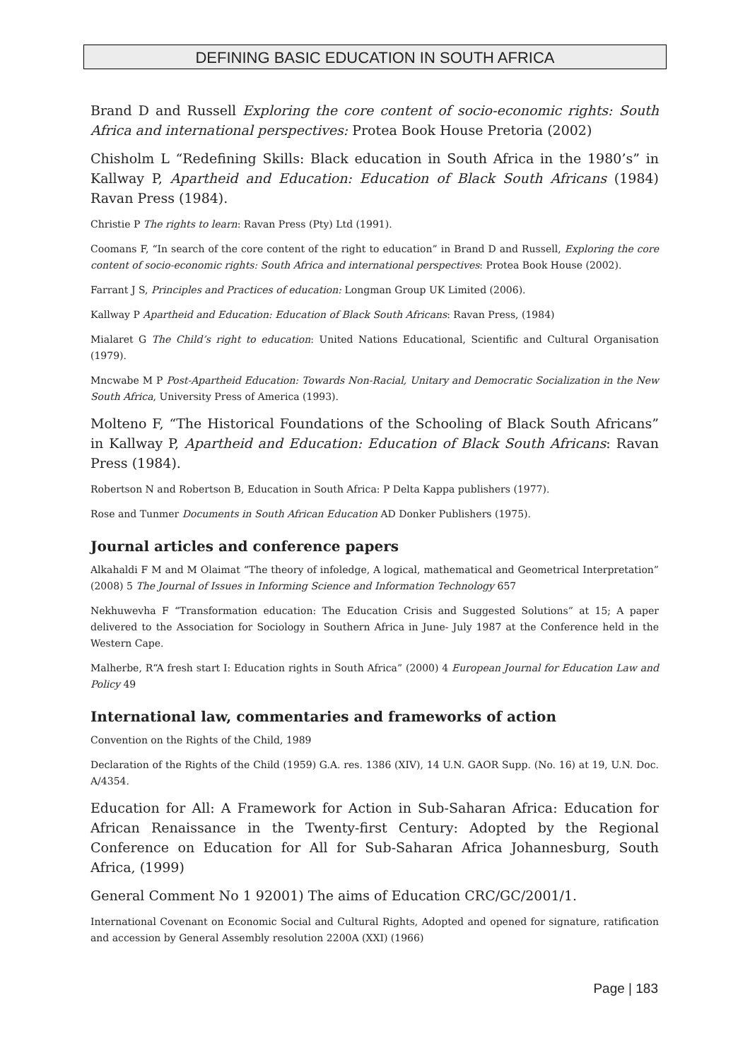DEFINING BASIC EDUCATION IN SOUTH AFRICA
Brand D and Russell Exploring the core content of socio-economic rights: South Africa and international perspectives: Protea Book House Pretoria (2002)
Chisholm L “Redefining Skills: Black education in South Africa in the 1980’s” in Kallway P, Apartheid and Education: Education of Black South Africans (1984) Ravan Press (1984).
Christie P The rights to learn: Ravan Press (Pty) Ltd (1991).
Coomans F, “In search of the core content of the right to education” in Brand D and Russell, Exploring the core content of socio-economic rights: South Africa and international perspectives: Protea Book House (2002).
Farrant J S, Principles and Practices of education: Longman Group UK Limited (2006).
Kallway P Apartheid and Education: Education of Black South Africans: Ravan Press, (1984)
Mialaret G The Child’s right to education: United Nations Educational, Scientific and Cultural Organisation (1979).
Mncwabe M P Post-Apartheid Education: Towards Non-Racial, Unitary and Democratic Socialization in the New South Africa, University Press of America (1993).
Molteno F, “The Historical Foundations of the Schooling of Black South Africans” in Kallway P, Apartheid and Education: Education of Black South Africans: Ravan Press (1984).
Robertson N and Robertson B, Education in South Africa: P Delta Kappa publishers (1977).
Rose and Tunmer Documents in South African Education AD Donker Publishers (1975).
Journal articles and conference papers
Alkahaldi F M and M Olaimat “The theory of infoledge, A logical, mathematical and Geometrical Interpretation” (2008) 5 The Journal of Issues in Informing Science and Information Technology 657
Nekhuwevha F “Transformation education: The Education Crisis and Suggested Solutions” at 15; A paper delivered to the Association for Sociology in Southern Africa in June- July 1987 at the Conference held in the Western Cape.
Malherbe, R“A fresh start I: Education rights in South Africa” (2000) 4 European Journal for Education Law and Policy 49
International law, commentaries and frameworks of action
Convention on the Rights of the Child, 1989
Declaration of the Rights of the Child (1959) G.A. res. 1386 (XIV), 14 U.N. GAOR Supp. (No. 16) at 19, U.N. Doc. A/4354.
Education for All: A Framework for Action in Sub-Saharan Africa: Education for African Renaissance in the Twenty-first Century: Adopted by the Regional Conference on Education for All for Sub-Saharan Africa Johannesburg, South Africa, (1999)
General Comment No 1 92001) The aims of Education CRC/GC/2001/1.
International Covenant on Economic Social and Cultural Rights, Adopted and opened for signature, ratification and accession by General Assembly resolution 2200A (XXI) (1966)
Page | 183